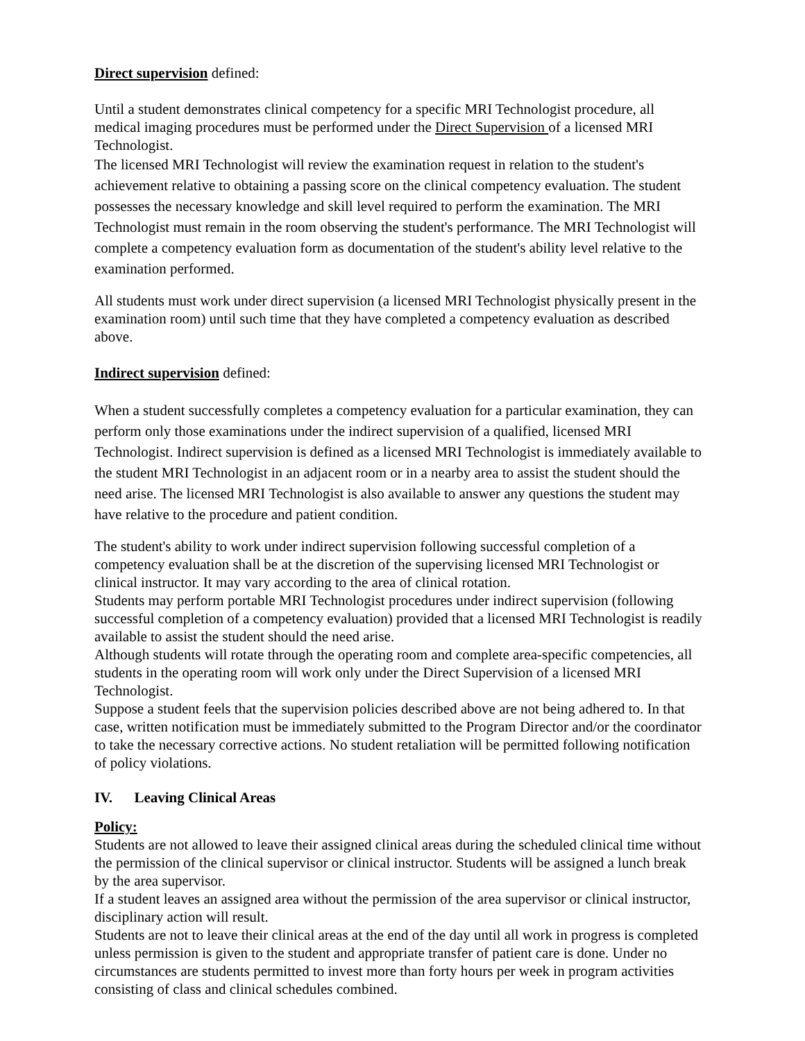Direct supervision defined:
Until a student demonstrates clinical competency for a specific MRI Technologist procedure, all medical imaging procedures must be performed under the Direct Supervision of a licensed MRI Technologist.
The licensed MRI Technologist will review the examination request in relation to the student's achievement relative to obtaining a passing score on the clinical competency evaluation. The student possesses the necessary knowledge and skill level required to perform the examination. The MRI Technologist must remain in the room observing the student's performance. The MRI Technologist will complete a competency evaluation form as documentation of the student's ability level relative to the examination performed.
All students must work under direct supervision (a licensed MRI Technologist physically present in the examination room) until such time that they have completed a competency evaluation as described above.
Indirect supervision defined:
When a student successfully completes a competency evaluation for a particular examination, they can perform only those examinations under the indirect supervision of a qualified, licensed MRI Technologist. Indirect supervision is defined as a licensed MRI Technologist is immediately available to the student MRI Technologist in an adjacent room or in a nearby area to assist the student should the need arise. The licensed MRI Technologist is also available to answer any questions the student may have relative to the procedure and patient condition.
The student's ability to work under indirect supervision following successful completion of a competency evaluation shall be at the discretion of the supervising licensed MRI Technologist or clinical instructor. It may vary according to the area of clinical rotation.
Students may perform portable MRI Technologist procedures under indirect supervision (following successful completion of a competency evaluation) provided that a licensed MRI Technologist is readily available to assist the student should the need arise.
Although students will rotate through the operating room and complete area-specific competencies, all students in the operating room will work only under the Direct Supervision of a licensed MRI Technologist.
Suppose a student feels that the supervision policies described above are not being adhered to. In that case, written notification must be immediately submitted to the Program Director and/or the coordinator to take the necessary corrective actions. No student retaliation will be permitted following notification of policy violations.
IV. Leaving Clinical Areas
Policy:
Students are not allowed to leave their assigned clinical areas during the scheduled clinical time without the permission of the clinical supervisor or clinical instructor. Students will be assigned a lunch break by the area supervisor.
If a student leaves an assigned area without the permission of the area supervisor or clinical instructor, disciplinary action will result.
Students are not to leave their clinical areas at the end of the day until all work in progress is completed unless permission is given to the student and appropriate transfer of patient care is done. Under no circumstances are students permitted to invest more than forty hours per week in program activities consisting of class and clinical schedules combined.